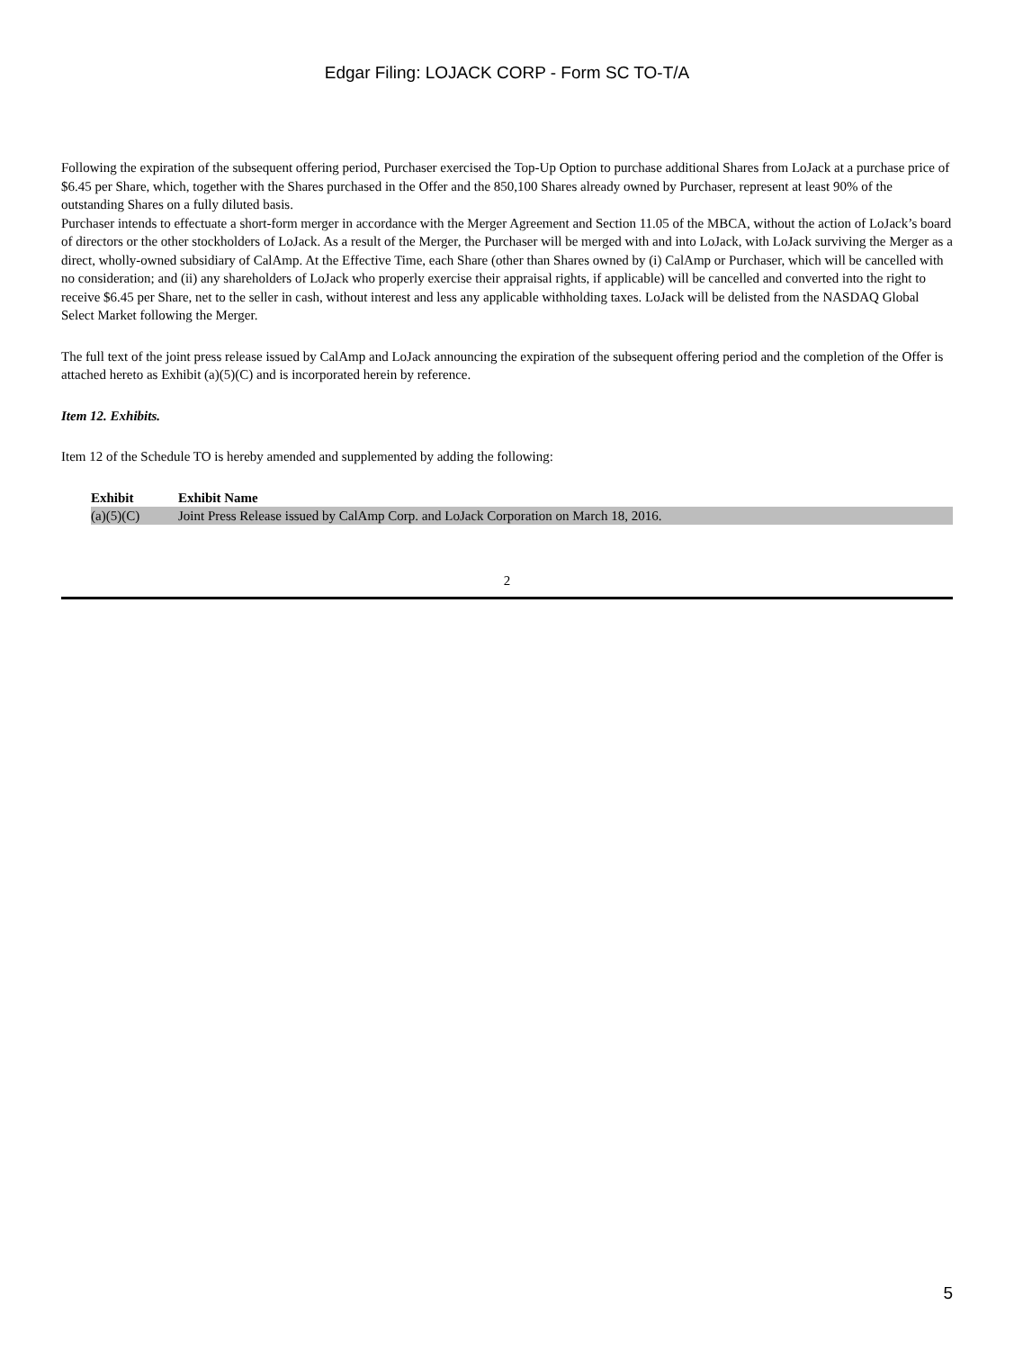Edgar Filing: LOJACK CORP - Form SC TO-T/A
Following the expiration of the subsequent offering period, Purchaser exercised the Top-Up Option to purchase additional Shares from LoJack at a purchase price of $6.45 per Share, which, together with the Shares purchased in the Offer and the 850,100 Shares already owned by Purchaser, represent at least 90% of the outstanding Shares on a fully diluted basis.
Purchaser intends to effectuate a short-form merger in accordance with the Merger Agreement and Section 11.05 of the MBCA, without the action of LoJack’s board of directors or the other stockholders of LoJack. As a result of the Merger, the Purchaser will be merged with and into LoJack, with LoJack surviving the Merger as a direct, wholly-owned subsidiary of CalAmp. At the Effective Time, each Share (other than Shares owned by (i) CalAmp or Purchaser, which will be cancelled with no consideration; and (ii) any shareholders of LoJack who properly exercise their appraisal rights, if applicable) will be cancelled and converted into the right to receive $6.45 per Share, net to the seller in cash, without interest and less any applicable withholding taxes. LoJack will be delisted from the NASDAQ Global Select Market following the Merger.
The full text of the joint press release issued by CalAmp and LoJack announcing the expiration of the subsequent offering period and the completion of the Offer is attached hereto as Exhibit (a)(5)(C) and is incorporated herein by reference.
Item 12. Exhibits.
Item 12 of the Schedule TO is hereby amended and supplemented by adding the following:
| Exhibit | Exhibit Name |
| --- | --- |
| (a)(5)(C) | Joint Press Release issued by CalAmp Corp. and LoJack Corporation on March 18, 2016. |
2
5